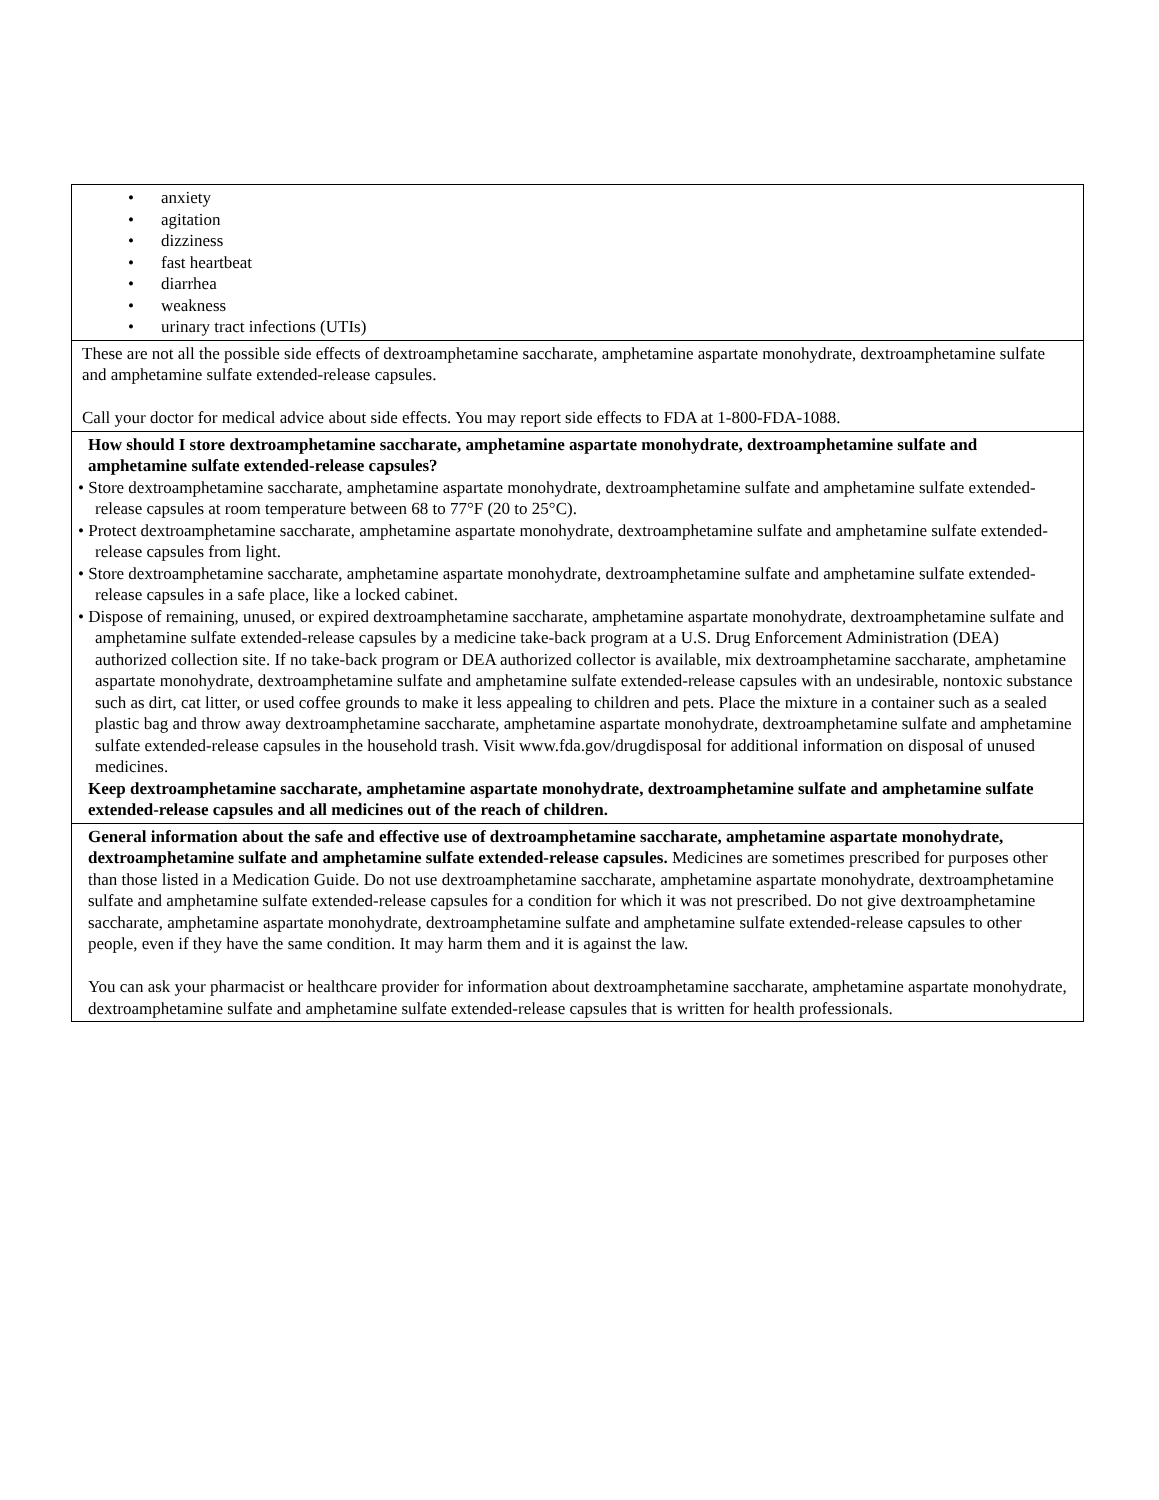| • anxiety • agitation • dizziness • fast heartbeat • diarrhea • weakness • urinary tract infections (UTIs) |
| These are not all the possible side effects of dextroamphetamine saccharate, amphetamine aspartate monohydrate, dextroamphetamine sulfate and amphetamine sulfate extended-release capsules. Call your doctor for medical advice about side effects. You may report side effects to FDA at 1-800-FDA-1088. |
| How should I store dextroamphetamine saccharate, amphetamine aspartate monohydrate, dextroamphetamine sulfate and amphetamine sulfate extended-release capsules? • Store dextroamphetamine saccharate, amphetamine aspartate monohydrate, dextroamphetamine sulfate and amphetamine sulfate extended-release capsules at room temperature between 68 to 77°F (20 to 25°C). • Protect dextroamphetamine saccharate, amphetamine aspartate monohydrate, dextroamphetamine sulfate and amphetamine sulfate extended-release capsules from light. • Store dextroamphetamine saccharate, amphetamine aspartate monohydrate, dextroamphetamine sulfate and amphetamine sulfate extended-release capsules in a safe place, like a locked cabinet. • Dispose of remaining, unused, or expired dextroamphetamine saccharate, amphetamine aspartate monohydrate, dextroamphetamine sulfate and amphetamine sulfate extended-release capsules by a medicine take-back program at a U.S. Drug Enforcement Administration (DEA) authorized collection site. If no take-back program or DEA authorized collector is available, mix dextroamphetamine saccharate, amphetamine aspartate monohydrate, dextroamphetamine sulfate and amphetamine sulfate extended-release capsules with an undesirable, nontoxic substance such as dirt, cat litter, or used coffee grounds to make it less appealing to children and pets. Place the mixture in a container such as a sealed plastic bag and throw away dextroamphetamine saccharate, amphetamine aspartate monohydrate, dextroamphetamine sulfate and amphetamine sulfate extended-release capsules in the household trash. Visit www.fda.gov/drugdisposal for additional information on disposal of unused medicines. Keep dextroamphetamine saccharate, amphetamine aspartate monohydrate, dextroamphetamine sulfate and amphetamine sulfate extended-release capsules and all medicines out of the reach of children. |
| General information about the safe and effective use of dextroamphetamine saccharate, amphetamine aspartate monohydrate, dextroamphetamine sulfate and amphetamine sulfate extended-release capsules. Medicines are sometimes prescribed for purposes other than those listed in a Medication Guide. Do not use dextroamphetamine saccharate, amphetamine aspartate monohydrate, dextroamphetamine sulfate and amphetamine sulfate extended-release capsules for a condition for which it was not prescribed. Do not give dextroamphetamine saccharate, amphetamine aspartate monohydrate, dextroamphetamine sulfate and amphetamine sulfate extended-release capsules to other people, even if they have the same condition. It may harm them and it is against the law. You can ask your pharmacist or healthcare provider for information about dextroamphetamine saccharate, amphetamine aspartate monohydrate, dextroamphetamine sulfate and amphetamine sulfate extended-release capsules that is written for health professionals. |